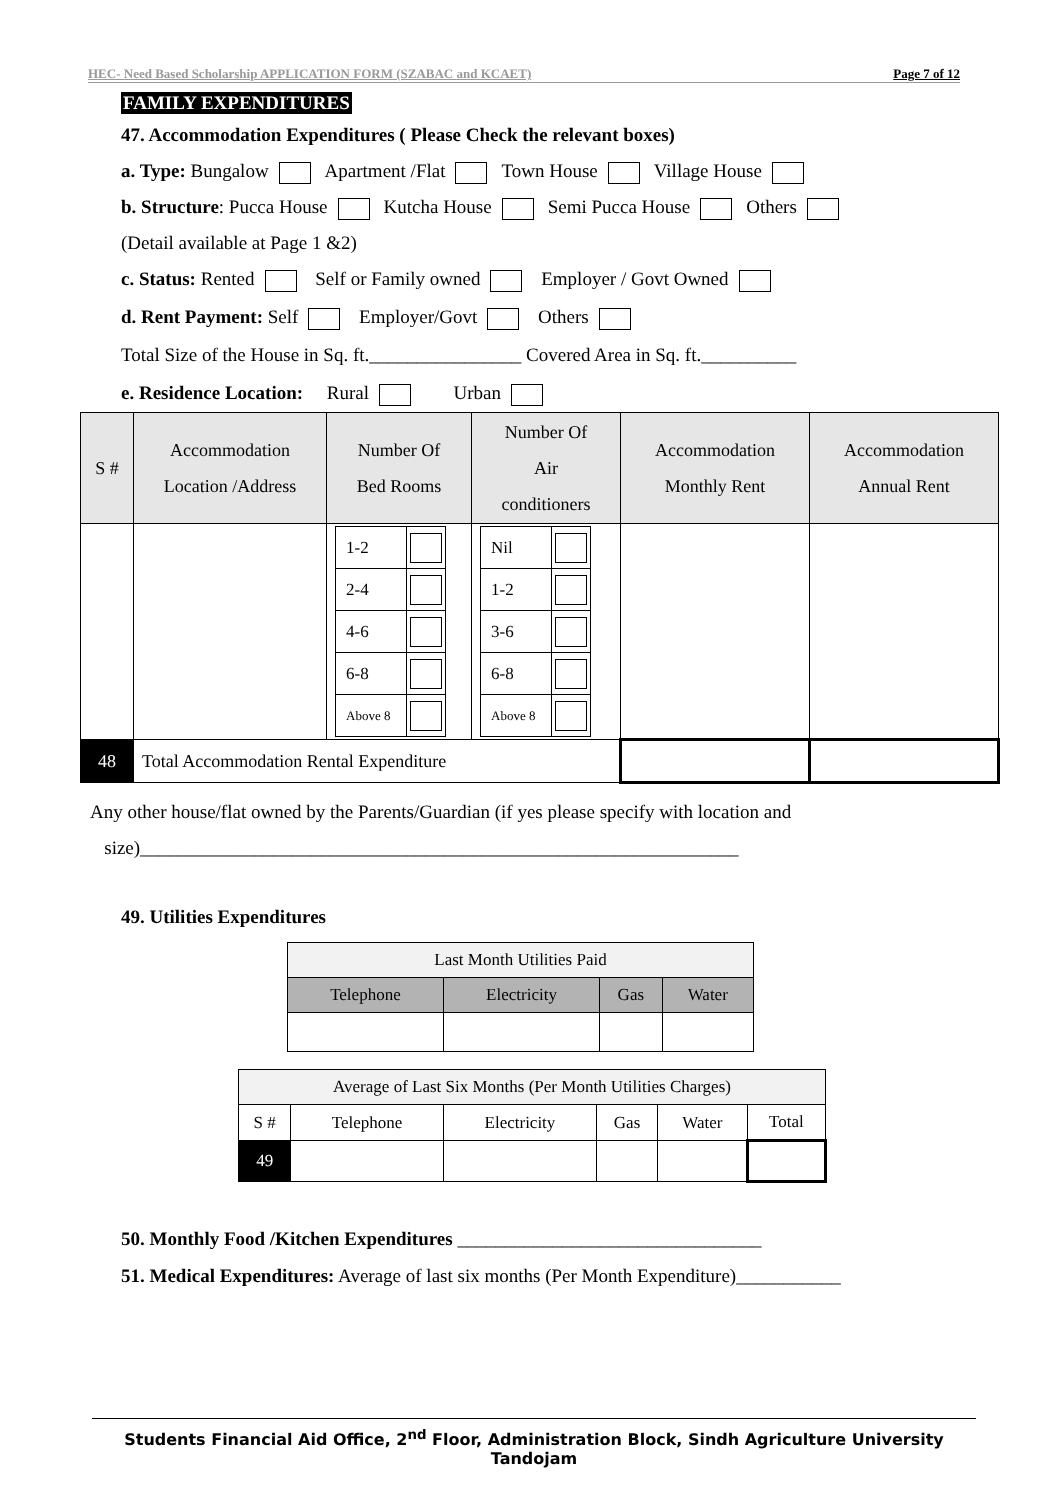HEC- Need Based Scholarship APPLICATION FORM (SZABAC and KCAET) Page 7 of 12
FAMILY EXPENDITURES
47. Accommodation Expenditures ( Please Check the relevant boxes)
a. Type: Bungalow Apartment /Flat Town House Village House
b. Structure: Pucca House Kutcha House Semi Pucca House Others
(Detail available at Page 1 &2)
c. Status: Rented Self or Family owned Employer / Govt Owned
d. Rent Payment: Self Employer/Govt Others
Total Size of the House in Sq. ft.________________ Covered Area in Sq. ft.__________
e. Residence Location: Rural Urban
| S # | Accommodation Location /Address | Number Of Bed Rooms | Number Of Air conditioners | Accommodation Monthly Rent | Accommodation Annual Rent |
| --- | --- | --- | --- | --- | --- |
| | | / 1-2 / / / 2-4 / / / 4-6 / / / 6-8 / / / Above 8 / / | / Nil / / / 1-2 / / / 3-6 / / / 6-8 / / / Above 8 / / | | |
| 48 | Total Accommodation Rental Expenditure | | | | |
Any other house/flat owned by the Parents/Guardian (if yes please specify with location and
size)_______________________________________________________________
49. Utilities Expenditures
| Last Month Utilities Paid | | | |
| --- | --- | --- | --- |
| Telephone | Electricity | Gas | Water |
| Average of Last Six Months (Per Month Utilities Charges) | | | | | |
| --- | --- | --- | --- | --- | --- |
| S # | Telephone | Electricity | Gas | Water | Total |
| 49 | | | | | |
50. Monthly Food /Kitchen Expenditures ________________________________
51. Medical Expenditures: Average of last six months (Per Month Expenditure)___________
Students Financial Aid Office, 2<sup>nd</sup> Floor, Administration Block, Sindh Agriculture University Tandojam